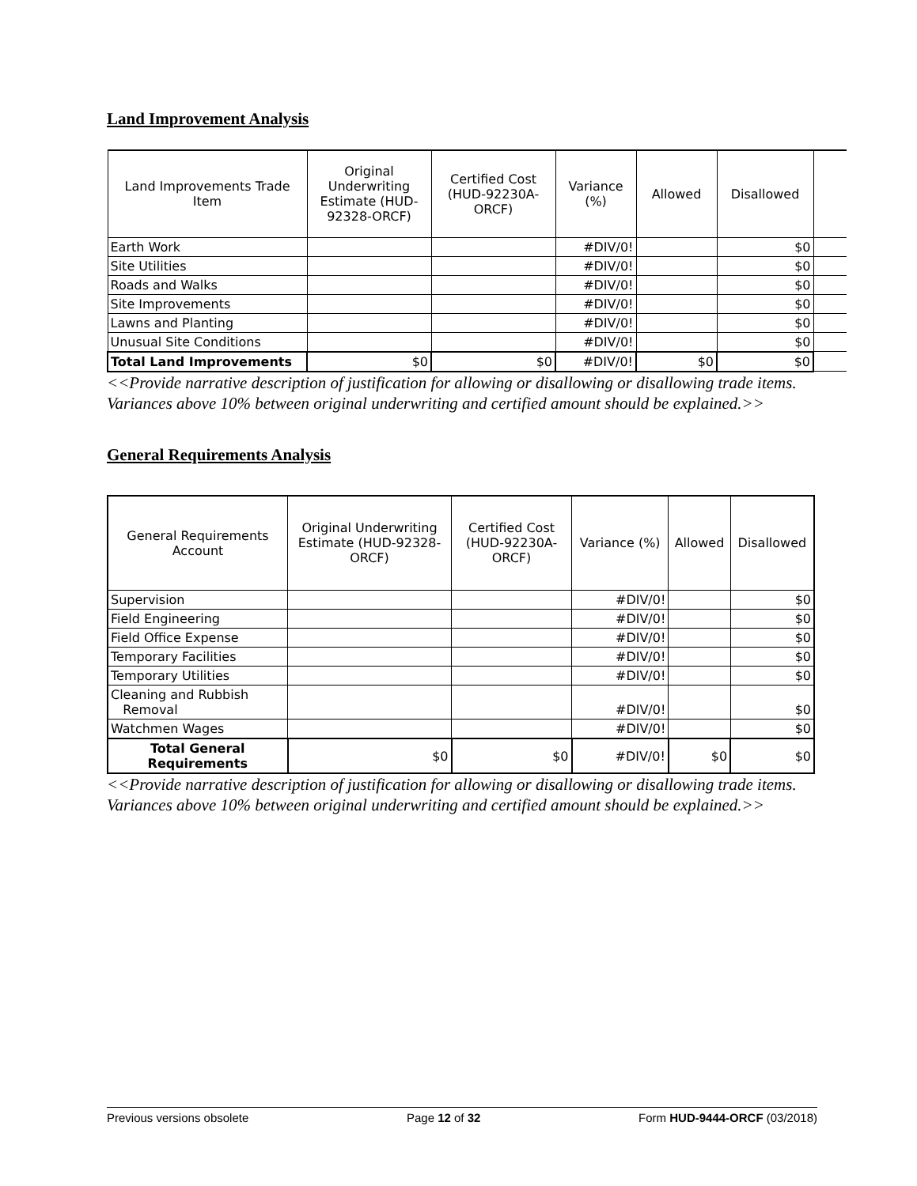Land Improvement Analysis
| Land Improvements Trade Item | Original Underwriting Estimate (HUD-92328-ORCF) | Certified Cost (HUD-92230A-ORCF) | Variance (%) | Allowed | Disallowed | |
| --- | --- | --- | --- | --- | --- | --- |
| Earth Work | | | #DIV/0! | | $0 | |
| Site Utilities | | | #DIV/0! | | $0 | |
| Roads and Walks | | | #DIV/0! | | $0 | |
| Site Improvements | | | #DIV/0! | | $0 | |
| Lawns and Planting | | | #DIV/0! | | $0 | |
| Unusual Site Conditions | | | #DIV/0! | | $0 | |
| Total Land Improvements | $0 | $0 | #DIV/0! | $0 | $0 | |
<<Provide narrative description of justification for allowing or disallowing or disallowing trade items. Variances above 10% between original underwriting and certified amount should be explained.>>
General Requirements Analysis
| General Requirements Account | Original Underwriting Estimate (HUD-92328-ORCF) | Certified Cost (HUD-92230A-ORCF) | Variance (%) | Allowed | Disallowed |
| --- | --- | --- | --- | --- | --- |
| Supervision | | | #DIV/0! | | $0 |
| Field Engineering | | | #DIV/0! | | $0 |
| Field Office Expense | | | #DIV/0! | | $0 |
| Temporary Facilities | | | #DIV/0! | | $0 |
| Temporary Utilities | | | #DIV/0! | | $0 |
| Cleaning and Rubbish Removal | | | #DIV/0! | | $0 |
| Watchmen Wages | | | #DIV/0! | | $0 |
| Total General Requirements | $0 | $0 | #DIV/0! | $0 | $0 |
<<Provide narrative description of justification for allowing or disallowing or disallowing trade items. Variances above 10% between original underwriting and certified amount should be explained.>>
Previous versions obsolete Page 12 of 32 Form HUD-9444-ORCF (03/2018)